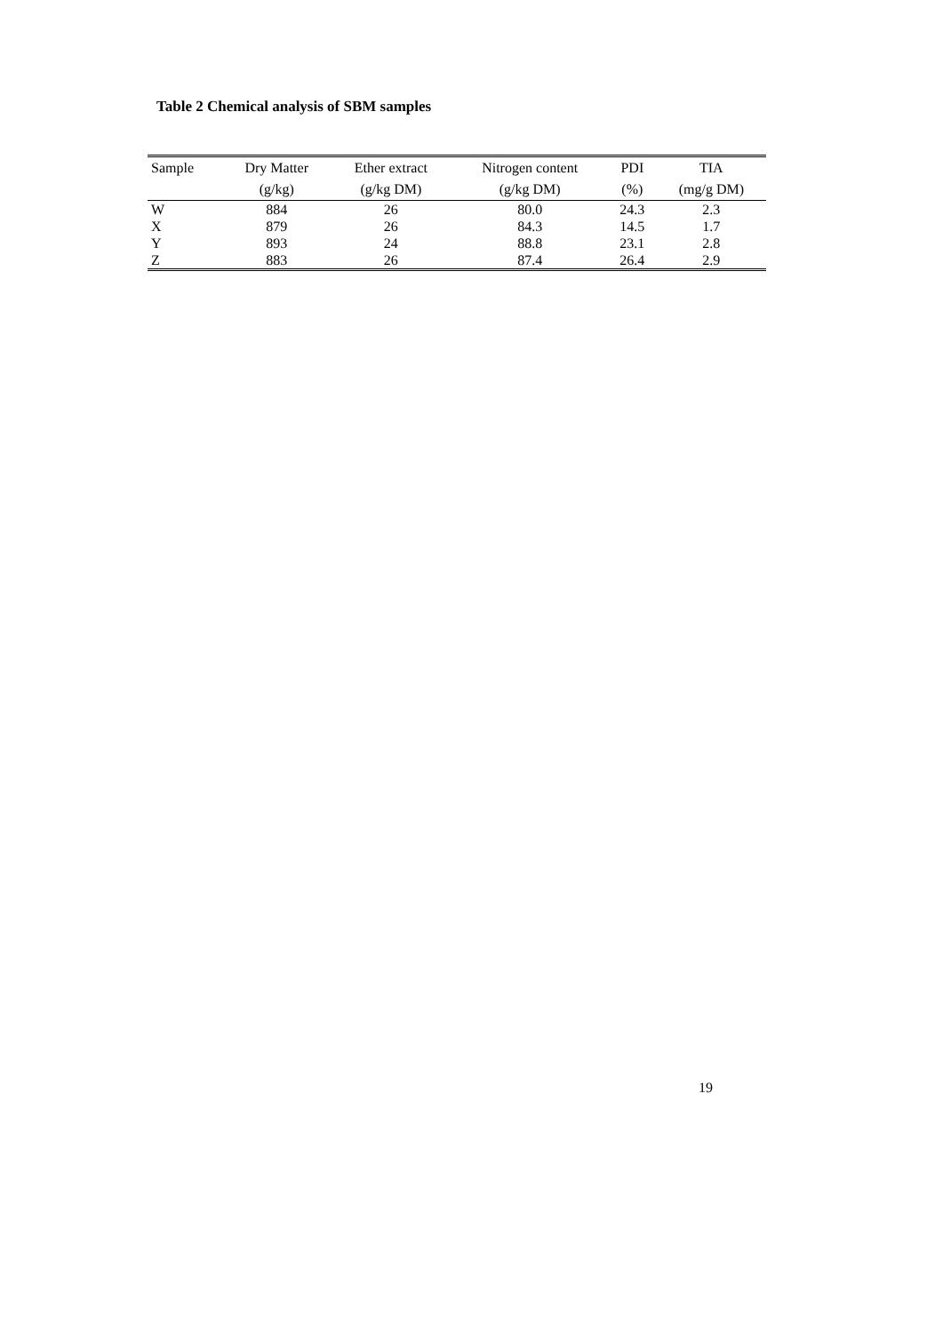Table 2 Chemical analysis of SBM samples
| Sample | Dry Matter | Ether extract | Nitrogen content | PDI | TIA |
| --- | --- | --- | --- | --- | --- |
| | (g/kg) | (g/kg DM) | (g/kg DM) | (%) | (mg/g DM) |
| W | 884 | 26 | 80.0 | 24.3 | 2.3 |
| X | 879 | 26 | 84.3 | 14.5 | 1.7 |
| Y | 893 | 24 | 88.8 | 23.1 | 2.8 |
| Z | 883 | 26 | 87.4 | 26.4 | 2.9 |
19